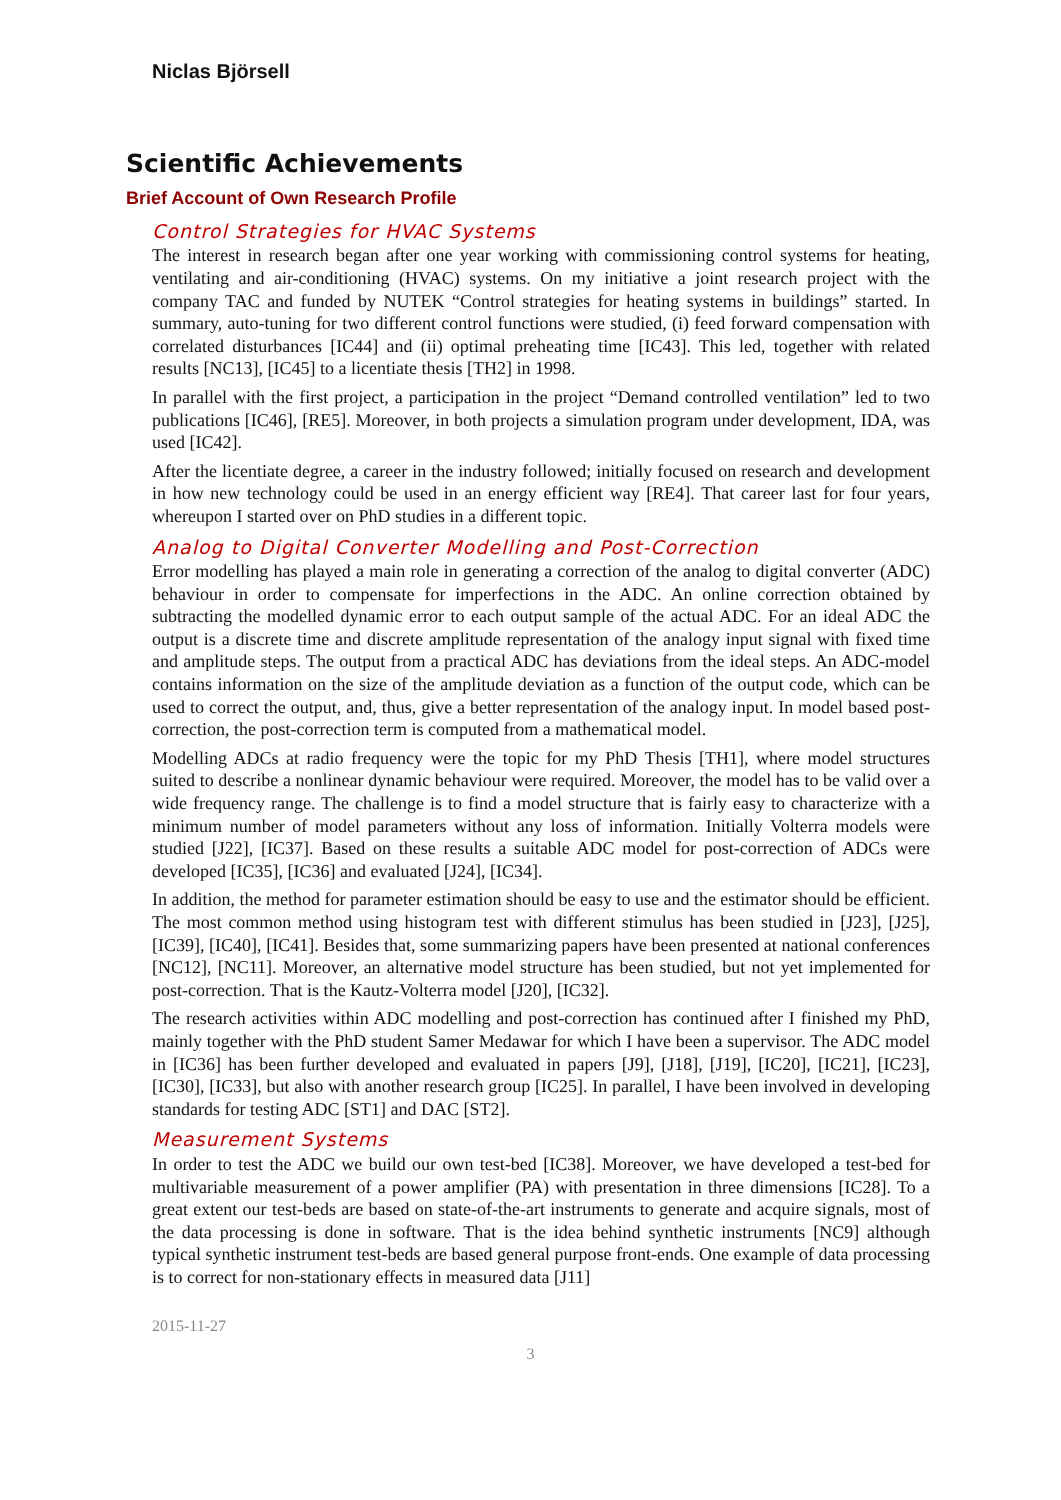Niclas Björsell
Scientific Achievements
Brief Account of Own Research Profile
Control Strategies for HVAC Systems
The interest in research began after one year working with commissioning control systems for heating, ventilating and air-conditioning (HVAC) systems. On my initiative a joint research project with the company TAC and funded by NUTEK “Control strategies for heating systems in buildings” started. In summary, auto-tuning for two different control functions were studied, (i) feed forward compensation with correlated disturbances [IC44] and (ii) optimal preheating time [IC43]. This led, together with related results [NC13], [IC45] to a licentiate thesis [TH2] in 1998.
In parallel with the first project, a participation in the project “Demand controlled ventilation” led to two publications [IC46], [RE5]. Moreover, in both projects a simulation program under development, IDA, was used [IC42].
After the licentiate degree, a career in the industry followed; initially focused on research and development in how new technology could be used in an energy efficient way [RE4]. That career last for four years, whereupon I started over on PhD studies in a different topic.
Analog to Digital Converter Modelling and Post-Correction
Error modelling has played a main role in generating a correction of the analog to digital converter (ADC) behaviour in order to compensate for imperfections in the ADC. An online correction obtained by subtracting the modelled dynamic error to each output sample of the actual ADC. For an ideal ADC the output is a discrete time and discrete amplitude representation of the analogy input signal with fixed time and amplitude steps. The output from a practical ADC has deviations from the ideal steps. An ADC-model contains information on the size of the amplitude deviation as a function of the output code, which can be used to correct the output, and, thus, give a better representation of the analogy input. In model based post-correction, the post-correction term is computed from a mathematical model.
Modelling ADCs at radio frequency were the topic for my PhD Thesis [TH1], where model structures suited to describe a nonlinear dynamic behaviour were required. Moreover, the model has to be valid over a wide frequency range. The challenge is to find a model structure that is fairly easy to characterize with a minimum number of model parameters without any loss of information. Initially Volterra models were studied [J22], [IC37]. Based on these results a suitable ADC model for post-correction of ADCs were developed [IC35], [IC36] and evaluated [J24], [IC34].
In addition, the method for parameter estimation should be easy to use and the estimator should be efficient. The most common method using histogram test with different stimulus has been studied in [J23], [J25], [IC39], [IC40], [IC41]. Besides that, some summarizing papers have been presented at national conferences [NC12], [NC11]. Moreover, an alternative model structure has been studied, but not yet implemented for post-correction. That is the Kautz-Volterra model [J20], [IC32].
The research activities within ADC modelling and post-correction has continued after I finished my PhD, mainly together with the PhD student Samer Medawar for which I have been a supervisor. The ADC model in [IC36] has been further developed and evaluated in papers [J9], [J18], [J19], [IC20], [IC21], [IC23], [IC30], [IC33], but also with another research group [IC25]. In parallel, I have been involved in developing standards for testing ADC [ST1] and DAC [ST2].
Measurement Systems
In order to test the ADC we build our own test-bed [IC38]. Moreover, we have developed a test-bed for multivariable measurement of a power amplifier (PA) with presentation in three dimensions [IC28]. To a great extent our test-beds are based on state-of-the-art instruments to generate and acquire signals, most of the data processing is done in software. That is the idea behind synthetic instruments [NC9] although typical synthetic instrument test-beds are based general purpose front-ends. One example of data processing is to correct for non-stationary effects in measured data [J11]
2015-11-27
3